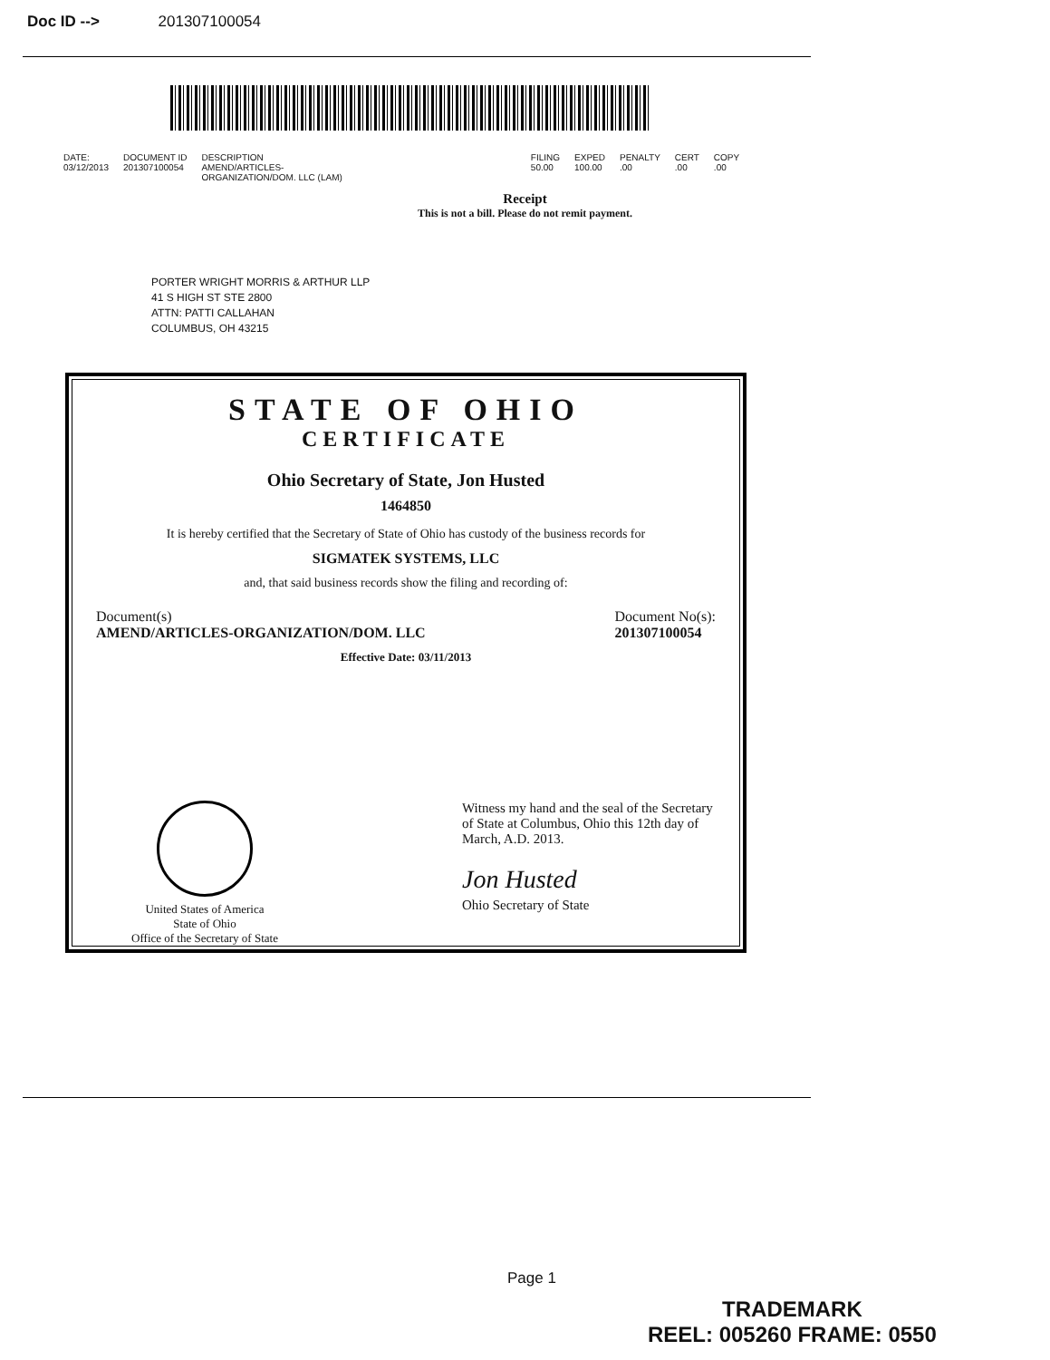Doc ID --> 201307100054
| DATE: | DOCUMENT ID | DESCRIPTION | FILING | EXPED | PENALTY | CERT | COPY |
| --- | --- | --- | --- | --- | --- | --- | --- |
| 03/12/2013 | 201307100054 | AMEND/ARTICLES- ORGANIZATION/DOM. LLC (LAM) | 50.00 | 100.00 | .00 | .00 | .00 |
Receipt
This is not a bill. Please do not remit payment.
PORTER WRIGHT MORRIS & ARTHUR LLP
41 S HIGH ST STE 2800
ATTN: PATTI CALLAHAN
COLUMBUS, OH 43215
STATE OF OHIO
CERTIFICATE
Ohio Secretary of State, Jon Husted
1464850
It is hereby certified that the Secretary of State of Ohio has custody of the business records for
SIGMATEK SYSTEMS, LLC
and, that said business records show the filing and recording of:
Document(s)
AMEND/ARTICLES-ORGANIZATION/DOM. LLC
Document No(s):
201307100054
Effective Date: 03/11/2013
United States of America
State of Ohio
Office of the Secretary of State
Witness my hand and the seal of the Secretary of State at Columbus, Ohio this 12th day of March, A.D. 2013.
Jon Husted
Ohio Secretary of State
Page 1
TRADEMARK
REEL: 005260 FRAME: 0550